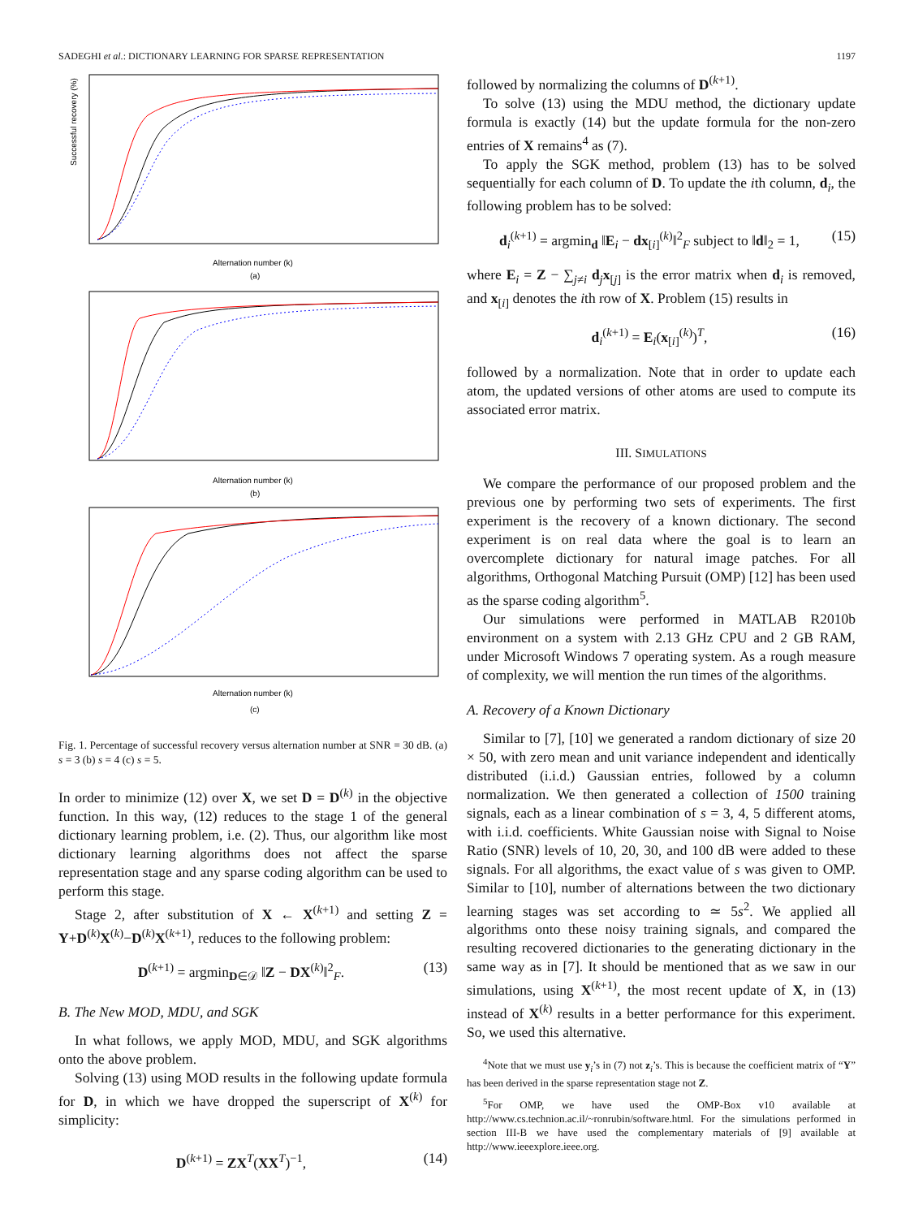SADEGHI et al.: DICTIONARY LEARNING FOR SPARSE REPRESENTATION 1197
Successful recovery (%)
Alternation number (k)
(a)
Alternation number (k)
(b)
Alternation number (k)
(c)
Fig. 1. Percentage of successful recovery versus alternation number at SNR = 30 dB. (a) s = 3 (b) s = 4 (c) s = 5.
In order to minimize (12) over X, we set D = D<sup>(k)</sup> in the objective function. In this way, (12) reduces to the stage 1 of the general dictionary learning problem, i.e. (2). Thus, our algorithm like most dictionary learning algorithms does not affect the sparse representation stage and any sparse coding algorithm can be used to perform this stage.
Stage 2, after substitution of X ← X<sup>(k+1)</sup> and setting Z = Y+D<sup>(k)</sup>X<sup>(k)</sup>−D<sup>(k)</sup>X<sup>(k+1)</sup>, reduces to the following problem:
D<sup>(k+1)</sup> = argmin<sub>D∈𝒟</sub> ‖Z − DX<sup>(k)</sup>‖<sup>2</sup><sub>F</sub>. (13)
B. The New MOD, MDU, and SGK
In what follows, we apply MOD, MDU, and SGK algorithms onto the above problem.
Solving (13) using MOD results in the following update formula for D, in which we have dropped the superscript of X<sup>(k)</sup> for simplicity:
D<sup>(k+1)</sup> = ZX<sup>T</sup>(XX<sup>T</sup>)<sup>−1</sup>, (14)
followed by normalizing the columns of D<sup>(k+1)</sup>.
To solve (13) using the MDU method, the dictionary update formula is exactly (14) but the update formula for the non-zero entries of X remains<sup>4</sup> as (7).
To apply the SGK method, problem (13) has to be solved sequentially for each column of D. To update the ith column, d<sub>i</sub>, the following problem has to be solved:
d<sub>i</sub><sup>(k+1)</sup> = argmin<sub>d</sub> ‖E<sub>i</sub> − dx<sub>[i]</sub><sup>(k)</sup>‖<sup>2</sup><sub>F</sub> subject to ‖d‖<sub>2</sub> = 1, (15)
where E<sub>i</sub> = Z − ∑<sub>j≠i</sub> d<sub>j</sub>x<sub>[j]</sub> is the error matrix when d<sub>i</sub> is removed, and x<sub>[i]</sub> denotes the ith row of X. Problem (15) results in
d<sub>i</sub><sup>(k+1)</sup> = E<sub>i</sub>(x<sub>[i]</sub><sup>(k)</sup>)<sup>T</sup>, (16)
followed by a normalization. Note that in order to update each atom, the updated versions of other atoms are used to compute its associated error matrix.
III. SIMULATIONS
We compare the performance of our proposed problem and the previous one by performing two sets of experiments. The first experiment is the recovery of a known dictionary. The second experiment is on real data where the goal is to learn an overcomplete dictionary for natural image patches. For all algorithms, Orthogonal Matching Pursuit (OMP) [12] has been used as the sparse coding algorithm<sup>5</sup>.
Our simulations were performed in MATLAB R2010b environment on a system with 2.13 GHz CPU and 2 GB RAM, under Microsoft Windows 7 operating system. As a rough measure of complexity, we will mention the run times of the algorithms.
A. Recovery of a Known Dictionary
Similar to [7], [10] we generated a random dictionary of size 20 × 50, with zero mean and unit variance independent and identically distributed (i.i.d.) Gaussian entries, followed by a column normalization. We then generated a collection of 1500 training signals, each as a linear combination of s = 3, 4, 5 different atoms, with i.i.d. coefficients. White Gaussian noise with Signal to Noise Ratio (SNR) levels of 10, 20, 30, and 100 dB were added to these signals. For all algorithms, the exact value of s was given to OMP. Similar to [10], number of alternations between the two dictionary learning stages was set according to ≃ 5s<sup>2</sup>. We applied all algorithms onto these noisy training signals, and compared the resulting recovered dictionaries to the generating dictionary in the same way as in [7]. It should be mentioned that as we saw in our simulations, using X<sup>(k+1)</sup>, the most recent update of X, in (13) instead of X<sup>(k)</sup> results in a better performance for this experiment. So, we used this alternative.
<sup>4</sup> Note that we must use y<sub>i</sub>’s in (7) not z<sub>i</sub>’s. This is because the coefficient matrix of “Y” has been derived in the sparse representation stage not Z.
<sup>5</sup> For OMP, we have used the OMP-Box v10 available at http://www.cs.technion.ac.il/~ronrubin/software.html. For the simulations performed in section III-B we have used the complementary materials of [9] available at http://www.ieeexplore.ieee.org.